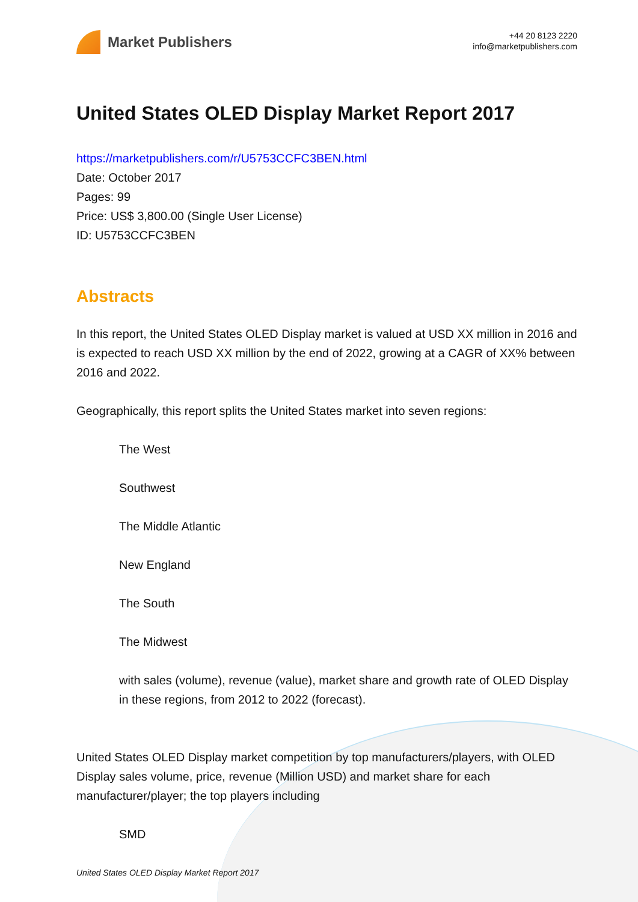Market Publishers
+44 20 8123 2220
info@marketpublishers.com
United States OLED Display Market Report 2017
https://marketpublishers.com/r/U5753CCFC3BEN.html
Date: October 2017
Pages: 99
Price: US$ 3,800.00 (Single User License)
ID: U5753CCFC3BEN
Abstracts
In this report, the United States OLED Display market is valued at USD XX million in 2016 and is expected to reach USD XX million by the end of 2022, growing at a CAGR of XX% between 2016 and 2022.
Geographically, this report splits the United States market into seven regions:
The West
Southwest
The Middle Atlantic
New England
The South
The Midwest
with sales (volume), revenue (value), market share and growth rate of OLED Display in these regions, from 2012 to 2022 (forecast).
United States OLED Display market competition by top manufacturers/players, with OLED Display sales volume, price, revenue (Million USD) and market share for each manufacturer/player; the top players including
SMD
United States OLED Display Market Report 2017